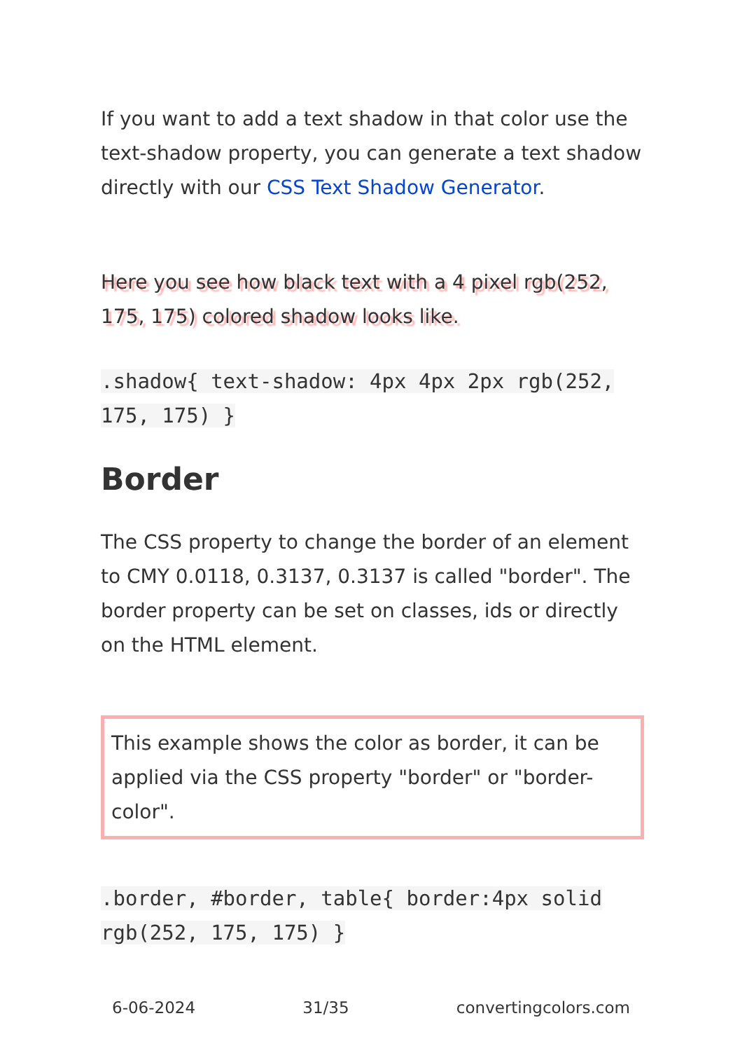If you want to add a text shadow in that color use the text-shadow property, you can generate a text shadow directly with our CSS Text Shadow Generator.
Here you see how black text with a 4 pixel rgb(252, 175, 175) colored shadow looks like.
.shadow{ text-shadow: 4px 4px 2px rgb(252, 175, 175) }
Border
The CSS property to change the border of an element to CMY 0.0118, 0.3137, 0.3137 is called "border". The border property can be set on classes, ids or directly on the HTML element.
This example shows the color as border, it can be applied via the CSS property "border" or "border-color".
.border, #border, table{ border:4px solid rgb(252, 175, 175) }
6-06-2024 31/35 convertingcolors.com